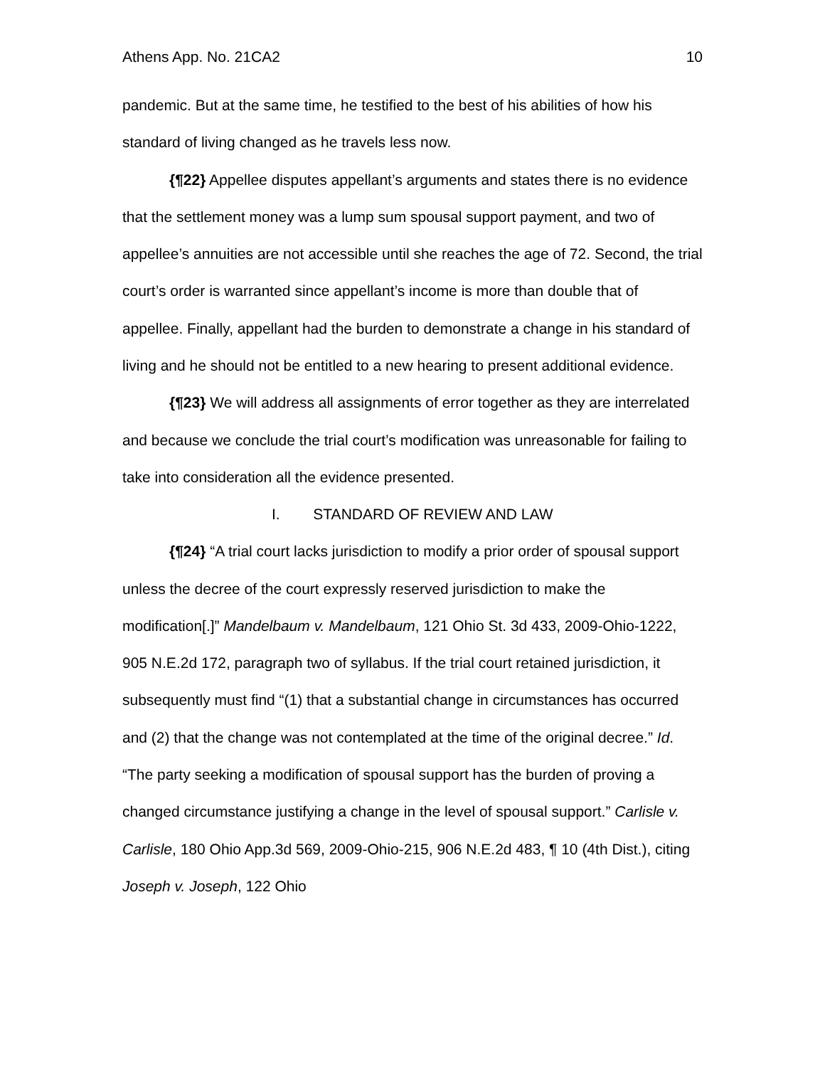Athens App. No. 21CA2 10
pandemic. But at the same time, he testified to the best of his abilities of how his standard of living changed as he travels less now.
{¶22} Appellee disputes appellant’s arguments and states there is no evidence that the settlement money was a lump sum spousal support payment, and two of appellee’s annuities are not accessible until she reaches the age of 72. Second, the trial court’s order is warranted since appellant’s income is more than double that of appellee. Finally, appellant had the burden to demonstrate a change in his standard of living and he should not be entitled to a new hearing to present additional evidence.
{¶23} We will address all assignments of error together as they are interrelated and because we conclude the trial court’s modification was unreasonable for failing to take into consideration all the evidence presented.
I. STANDARD OF REVIEW AND LAW
{¶24} “A trial court lacks jurisdiction to modify a prior order of spousal support unless the decree of the court expressly reserved jurisdiction to make the modification[.]” Mandelbaum v. Mandelbaum, 121 Ohio St. 3d 433, 2009-Ohio-1222, 905 N.E.2d 172, paragraph two of syllabus. If the trial court retained jurisdiction, it subsequently must find “(1) that a substantial change in circumstances has occurred and (2) that the change was not contemplated at the time of the original decree.” Id. “The party seeking a modification of spousal support has the burden of proving a changed circumstance justifying a change in the level of spousal support.” Carlisle v. Carlisle, 180 Ohio App.3d 569, 2009-Ohio-215, 906 N.E.2d 483, ¶ 10 (4th Dist.), citing Joseph v. Joseph, 122 Ohio